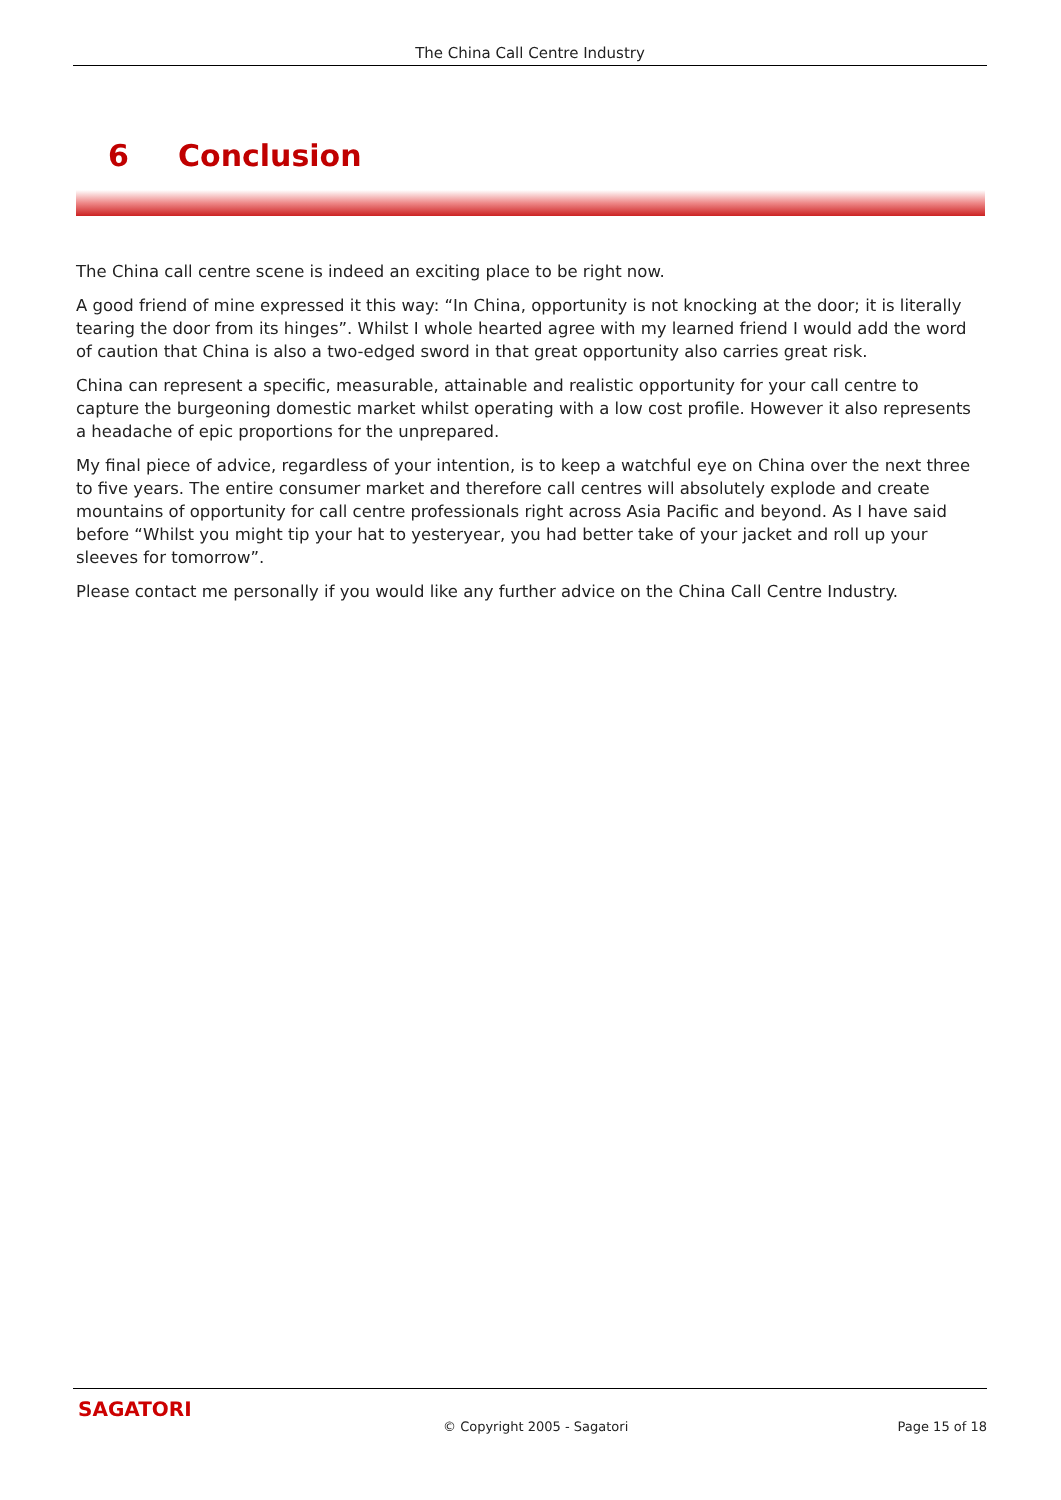The China Call Centre Industry
6 Conclusion
The China call centre scene is indeed an exciting place to be right now.
A good friend of mine expressed it this way: “In China, opportunity is not knocking at the door; it is literally tearing the door from its hinges”. Whilst I whole hearted agree with my learned friend I would add the word of caution that China is also a two-edged sword in that great opportunity also carries great risk.
China can represent a specific, measurable, attainable and realistic opportunity for your call centre to capture the burgeoning domestic market whilst operating with a low cost profile. However it also represents a headache of epic proportions for the unprepared.
My final piece of advice, regardless of your intention, is to keep a watchful eye on China over the next three to five years. The entire consumer market and therefore call centres will absolutely explode and create mountains of opportunity for call centre professionals right across Asia Pacific and beyond. As I have said before “Whilst you might tip your hat to yesteryear, you had better take of your jacket and roll up your sleeves for tomorrow”.
Please contact me personally if you would like any further advice on the China Call Centre Industry.
SAGATORI
© Copyright 2005 - Sagatori Page 15 of 18